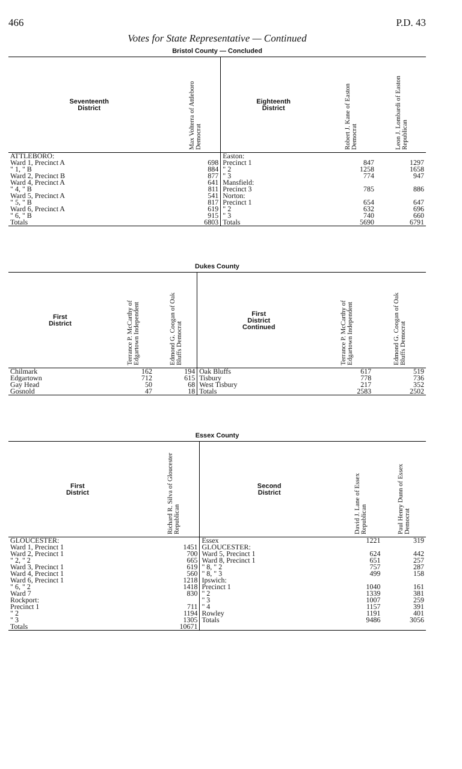466 P.D. 43
Votes for State Representative — Continued
Bristol County — Concluded
| Seventeenth District | Max Volterra of Attleboro Democrat | Eighteenth District | Robert J. Kane of Easton Democrat | Leon J. Lombardi of Easton Republican |
| --- | --- | --- | --- | --- |
| ATTLEBORO: | | Easton: | | |
| Ward 1, Precinct A | 698 | Precinct 1 | 847 | 1297 |
| " 1, " B | 884 | " 2 | 1258 | 1658 |
| Ward 2, Precinct B | 877 | " 3 | 774 | 947 |
| Ward 4, Precinct A | 641 | Mansfield: | | |
| " 4, " B | 811 | Precinct 3 | 785 | 886 |
| Ward 5, Precinct A | 541 | Norton: | | |
| " 5, " B | 817 | Precinct 1 | 654 | 647 |
| Ward 6, Precinct A | 619 | " 2 | 632 | 696 |
| " 6, " B | 915 | " 3 | 740 | 660 |
| Totals | 6803 | Totals | 5690 | 6791 |
Dukes County
| First District | Terrance P. McCarthy of Edgartown Independent | Edmond G. Coogan of Oak Bluffs Democrat | First District Continued | Terrance P. McCarthy of Edgartown Independent | Edmond G. Coogan of Oak Bluffs Democrat |
| --- | --- | --- | --- | --- | --- |
| Chilmark | 162 | 194 | Oak Bluffs | 617 | 519 |
| Edgartown | 712 | 615 | Tisbury | 778 | 736 |
| Gay Head | 50 | 68 | West Tisbury | 217 | 352 |
| Gosnold | 47 | 18 | Totals | 2583 | 2502 |
Essex County
| First District | Richard R. Silva of Gloucester Republican | Second District | David J. Lane of Essex Republican | Paul Henry Dunn of Essex Democrat |
| --- | --- | --- | --- | --- |
| GLOUCESTER: | | Essex | 1221 | 319 |
| Ward 1, Precinct 1 | 1451 | GLOUCESTER: | | |
| Ward 2, Precinct 1 | 700 | Ward 5, Precinct 1 | 624 | 442 |
| " 2, " 2 | 665 | Ward 8, Precinct 1 | 651 | 257 |
| Ward 3, Precinct 1 | 619 | " 8, " 2 | 757 | 287 |
| Ward 4, Precinct 1 | 560 | " 8, " 3 | 499 | 158 |
| Ward 6, Precinct 1 | 1218 | Ipswich: | | |
| " 6, " 2 | 1418 | Precinct 1 | 1040 | 161 |
| Ward 7 | 830 | " 2 | 1339 | 381 |
| Rockport: | | " 3 | 1007 | 259 |
| Precinct 1 | 711 | " 4 | 1157 | 391 |
| " 2 | 1194 | Rowley | 1191 | 401 |
| " 3 | 1305 | Totals | 9486 | 3056 |
| Totals | 10671 | | | |